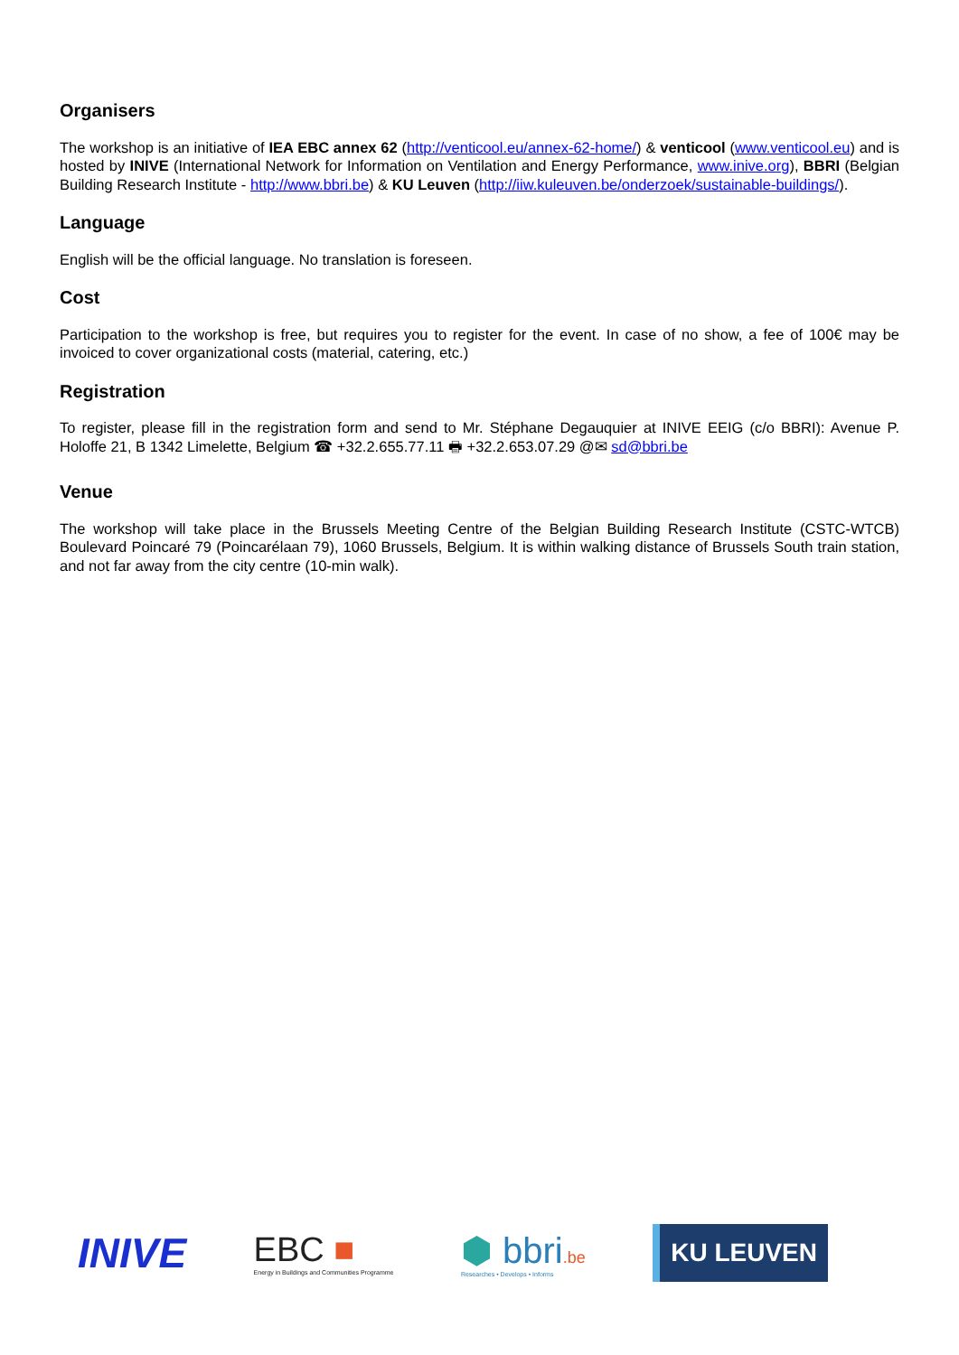Organisers
The workshop is an initiative of IEA EBC annex 62 (http://venticool.eu/annex-62-home/) & venticool (www.venticool.eu) and is hosted by INIVE (International Network for Information on Ventilation and Energy Performance, www.inive.org), BBRI (Belgian Building Research Institute - http://www.bbri.be) & KU Leuven (http://iiw.kuleuven.be/onderzoek/sustainable-buildings/).
Language
English will be the official language. No translation is foreseen.
Cost
Participation to the workshop is free, but requires you to register for the event. In case of no show, a fee of 100€ may be invoiced to cover organizational costs (material, catering, etc.)
Registration
To register, please fill in the registration form and send to Mr. Stéphane Degauquier at INIVE EEIG (c/o BBRI): Avenue P. Holoffe 21, B 1342 Limelette, Belgium ☎ +32.2.655.77.11 🖶 +32.2.653.07.29 @✉ sd@bbri.be
Venue
The workshop will take place in the Brussels Meeting Centre of the Belgian Building Research Institute (CSTC-WTCB) Boulevard Poincaré 79 (Poincarélaan 79), 1060 Brussels, Belgium. It is within walking distance of Brussels South train station, and not far away from the city centre (10-min walk).
INIVE
EBC ■
Energy in Buildings and Communities Programme
⬢ bbri.be
Researches • Develops • Informs
KU LEUVEN